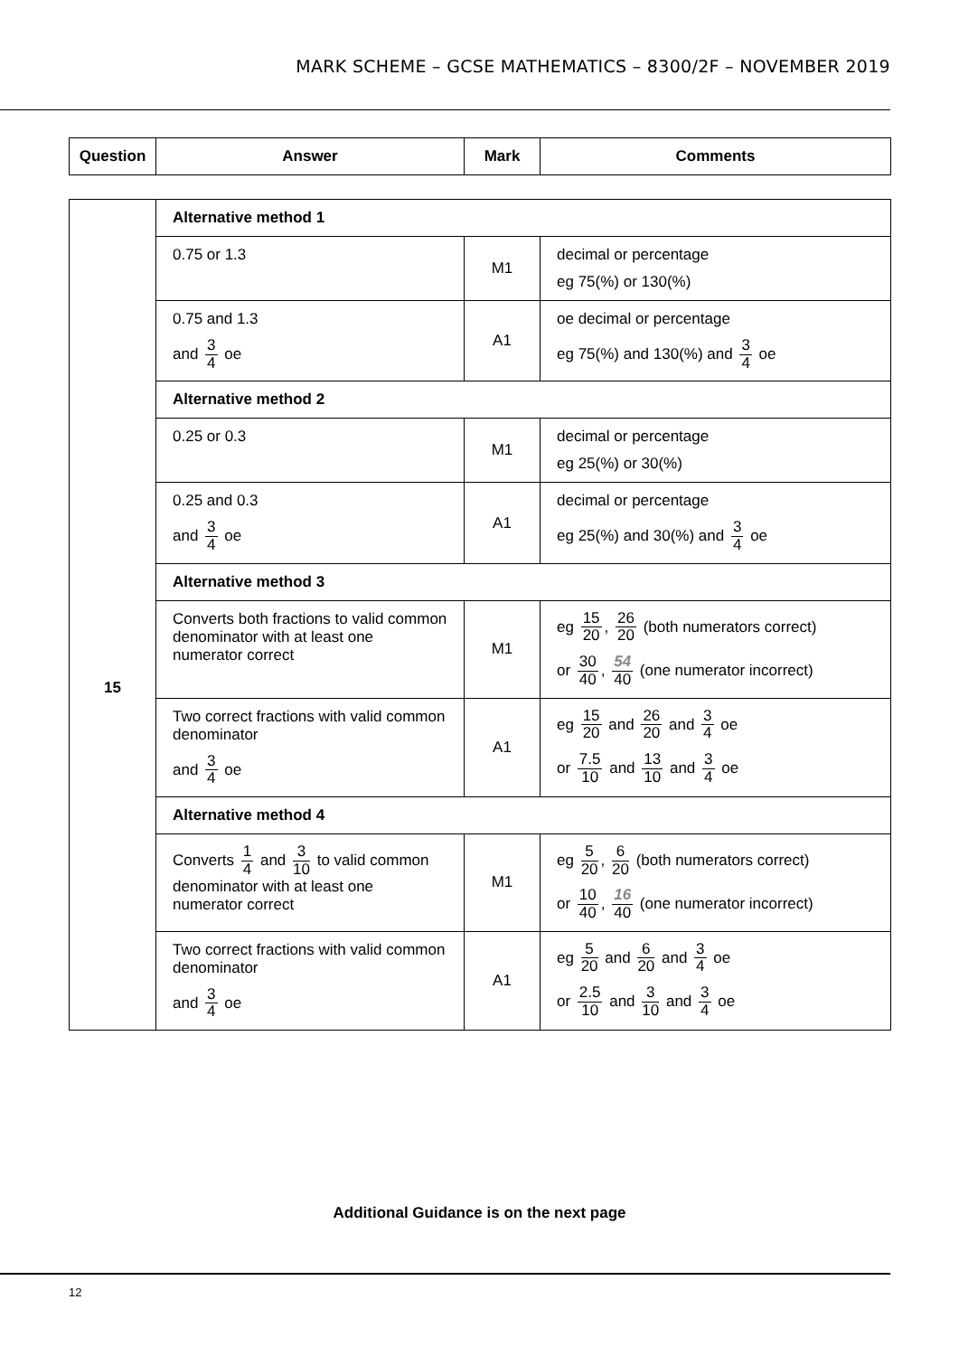MARK SCHEME – GCSE MATHEMATICS – 8300/2F – NOVEMBER 2019
| Question | Answer | Mark | Comments |
| --- | --- | --- | --- |
| 15 | Alternative method 1 | | |
| | 0.75 or 1.3 | M1 | decimal or percentage eg 75(%) or 130(%) |
| | 0.75 and 1.3 and 3 4 oe | A1 | oe decimal or percentage eg 75(%) and 130(%) and 3 4 oe |
| | Alternative method 2 | | |
| | 0.25 or 0.3 | M1 | decimal or percentage eg 25(%) or 30(%) |
| | 0.25 and 0.3 and 3 4 oe | A1 | decimal or percentage eg 25(%) and 30(%) and 3 4 oe |
| | Alternative method 3 | | |
| | Converts both fractions to valid common denominator with at least one numerator correct | M1 | eg 15 20 , 26 20 (both numerators correct) or 30 40 , 54 40 (one numerator incorrect) |
| | Two correct fractions with valid common denominator and 3 4 oe | A1 | eg 15 20 and 26 20 and 3 4 oe or 7.5 10 and 13 10 and 3 4 oe |
| | Alternative method 4 | | |
| | Converts 1 4 and 3 10 to valid common denominator with at least one numerator correct | M1 | eg 5 20 , 6 20 (both numerators correct) or 10 40 , 16 40 (one numerator incorrect) |
| | Two correct fractions with valid common denominator and 3 4 oe | A1 | eg 5 20 and 6 20 and 3 4 oe or 2.5 10 and 3 10 and 3 4 oe |
Additional Guidance is on the next page
12